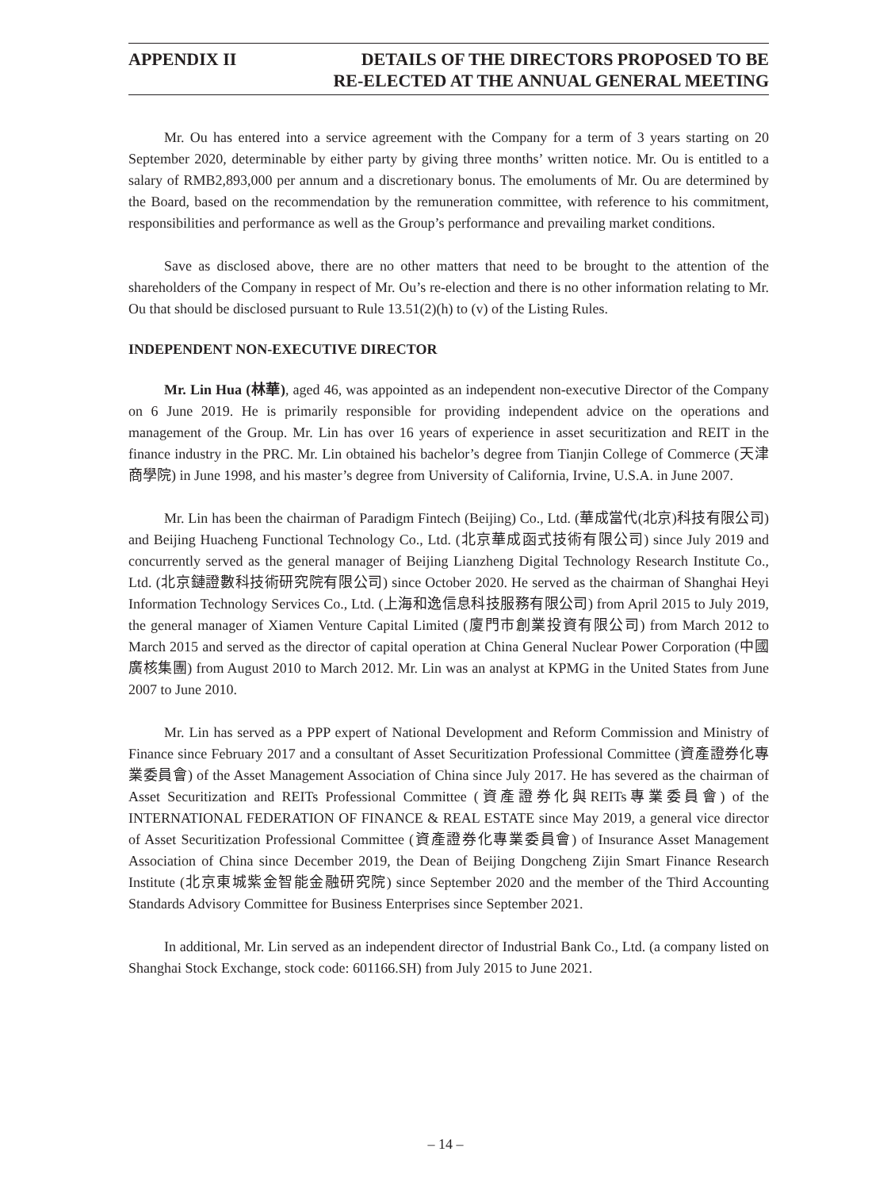APPENDIX II DETAILS OF THE DIRECTORS PROPOSED TO BE
RE-ELECTED AT THE ANNUAL GENERAL MEETING
Mr. Ou has entered into a service agreement with the Company for a term of 3 years starting on 20 September 2020, determinable by either party by giving three months’ written notice. Mr. Ou is entitled to a salary of RMB2,893,000 per annum and a discretionary bonus. The emoluments of Mr. Ou are determined by the Board, based on the recommendation by the remuneration committee, with reference to his commitment, responsibilities and performance as well as the Group’s performance and prevailing market conditions.
Save as disclosed above, there are no other matters that need to be brought to the attention of the shareholders of the Company in respect of Mr. Ou’s re-election and there is no other information relating to Mr. Ou that should be disclosed pursuant to Rule 13.51(2)(h) to (v) of the Listing Rules.
INDEPENDENT NON-EXECUTIVE DIRECTOR
Mr. Lin Hua (林華), aged 46, was appointed as an independent non-executive Director of the Company on 6 June 2019. He is primarily responsible for providing independent advice on the operations and management of the Group. Mr. Lin has over 16 years of experience in asset securitization and REIT in the finance industry in the PRC. Mr. Lin obtained his bachelor’s degree from Tianjin College of Commerce (天津商學院) in June 1998, and his master’s degree from University of California, Irvine, U.S.A. in June 2007.
Mr. Lin has been the chairman of Paradigm Fintech (Beijing) Co., Ltd. (華成當代(北京)科技有限公司) and Beijing Huacheng Functional Technology Co., Ltd. (北京華成函式技術有限公司) since July 2019 and concurrently served as the general manager of Beijing Lianzheng Digital Technology Research Institute Co., Ltd. (北京鏈證數科技術研究院有限公司) since October 2020. He served as the chairman of Shanghai Heyi Information Technology Services Co., Ltd. (上海和逸信息科技服務有限公司) from April 2015 to July 2019, the general manager of Xiamen Venture Capital Limited (廈門市創業投資有限公司) from March 2012 to March 2015 and served as the director of capital operation at China General Nuclear Power Corporation (中國廣核集團) from August 2010 to March 2012. Mr. Lin was an analyst at KPMG in the United States from June 2007 to June 2010.
Mr. Lin has served as a PPP expert of National Development and Reform Commission and Ministry of Finance since February 2017 and a consultant of Asset Securitization Professional Committee (資產證券化專業委員會) of the Asset Management Association of China since July 2017. He has severed as the chairman of Asset Securitization and REITs Professional Committee (資產證券化與REITs專業委員會) of the INTERNATIONAL FEDERATION OF FINANCE & REAL ESTATE since May 2019, a general vice director of Asset Securitization Professional Committee (資產證券化專業委員會) of Insurance Asset Management Association of China since December 2019, the Dean of Beijing Dongcheng Zijin Smart Finance Research Institute (北京東城紫金智能金融研究院) since September 2020 and the member of the Third Accounting Standards Advisory Committee for Business Enterprises since September 2021.
In additional, Mr. Lin served as an independent director of Industrial Bank Co., Ltd. (a company listed on Shanghai Stock Exchange, stock code: 601166.SH) from July 2015 to June 2021.
– 14 –